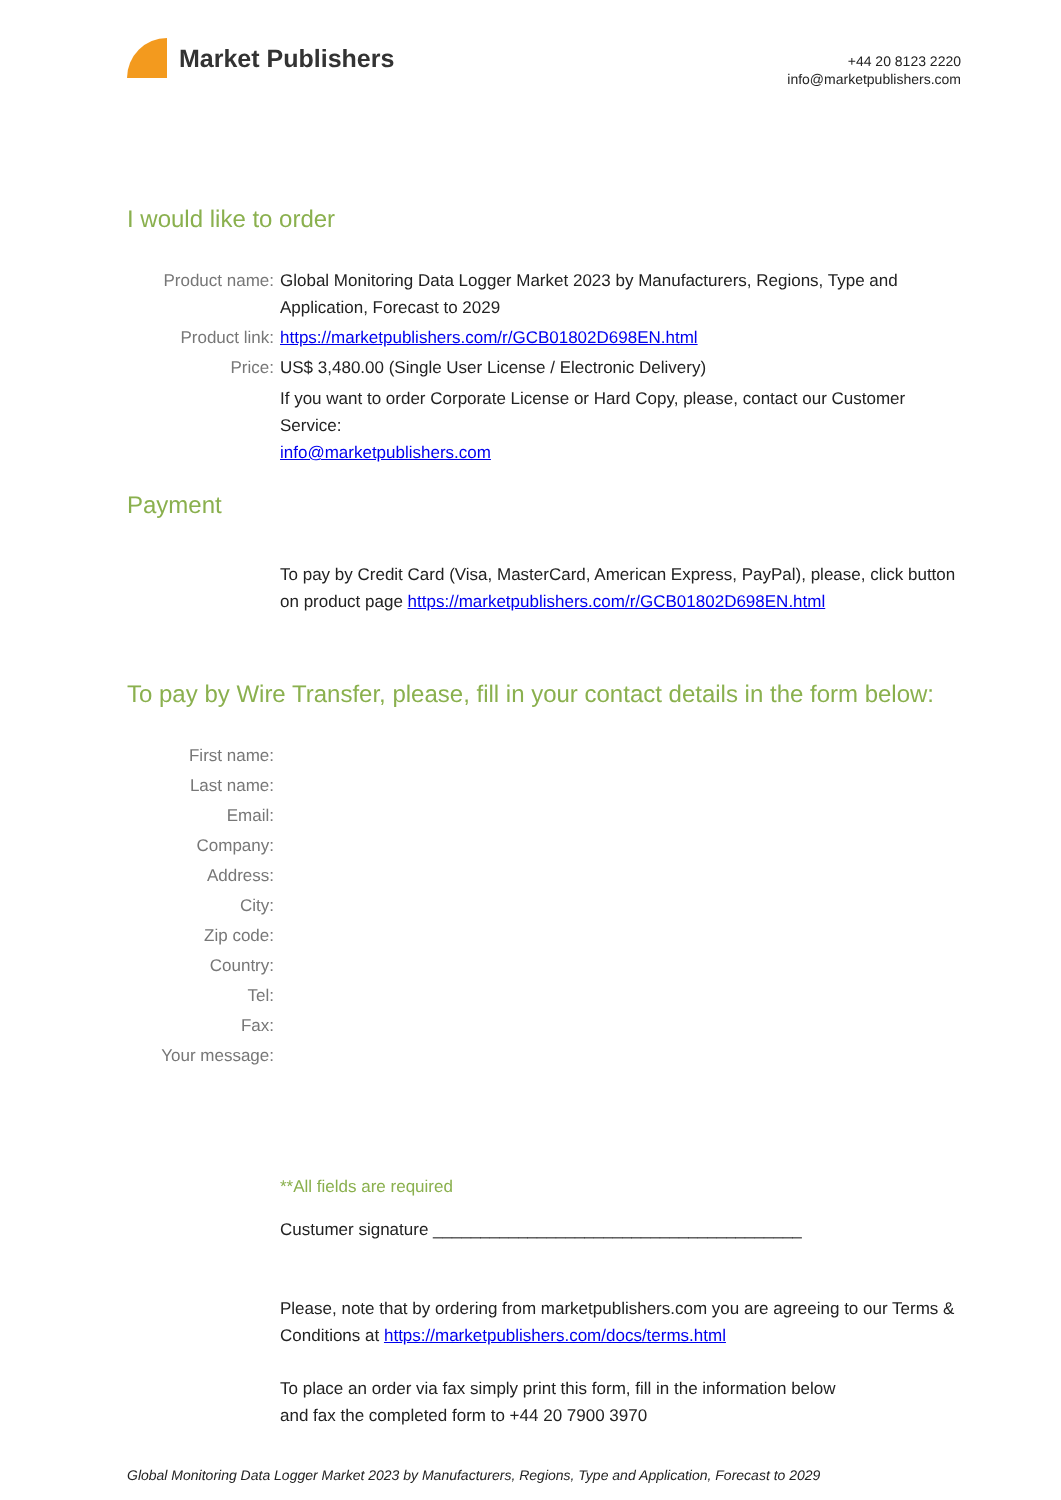Market Publishers
+44 20 8123 2220
info@marketpublishers.com
I would like to order
Product name: Global Monitoring Data Logger Market 2023 by Manufacturers, Regions, Type and Application, Forecast to 2029
Product link: https://marketpublishers.com/r/GCB01802D698EN.html
Price: US$ 3,480.00 (Single User License / Electronic Delivery)
If you want to order Corporate License or Hard Copy, please, contact our Customer Service:
info@marketpublishers.com
Payment
To pay by Credit Card (Visa, MasterCard, American Express, PayPal), please, click button on product page https://marketpublishers.com/r/GCB01802D698EN.html
To pay by Wire Transfer, please, fill in your contact details in the form below:
First name:
Last name:
Email:
Company:
Address:
City:
Zip code:
Country:
Tel:
Fax:
Your message:
**All fields are required
Custumer signature _______________________________________
Please, note that by ordering from marketpublishers.com you are agreeing to our Terms & Conditions at https://marketpublishers.com/docs/terms.html
To place an order via fax simply print this form, fill in the information below
and fax the completed form to +44 20 7900 3970
Global Monitoring Data Logger Market 2023 by Manufacturers, Regions, Type and Application, Forecast to 2029